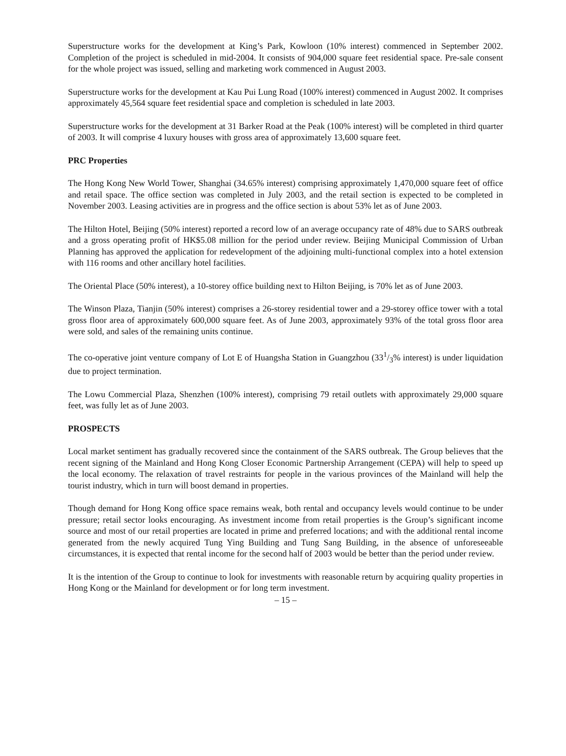Superstructure works for the development at King’s Park, Kowloon (10% interest) commenced in September 2002. Completion of the project is scheduled in mid-2004. It consists of 904,000 square feet residential space. Pre-sale consent for the whole project was issued, selling and marketing work commenced in August 2003.
Superstructure works for the development at Kau Pui Lung Road (100% interest) commenced in August 2002. It comprises approximately 45,564 square feet residential space and completion is scheduled in late 2003.
Superstructure works for the development at 31 Barker Road at the Peak (100% interest) will be completed in third quarter of 2003. It will comprise 4 luxury houses with gross area of approximately 13,600 square feet.
PRC Properties
The Hong Kong New World Tower, Shanghai (34.65% interest) comprising approximately 1,470,000 square feet of office and retail space. The office section was completed in July 2003, and the retail section is expected to be completed in November 2003. Leasing activities are in progress and the office section is about 53% let as of June 2003.
The Hilton Hotel, Beijing (50% interest) reported a record low of an average occupancy rate of 48% due to SARS outbreak and a gross operating profit of HK$5.08 million for the period under review. Beijing Municipal Commission of Urban Planning has approved the application for redevelopment of the adjoining multi-functional complex into a hotel extension with 116 rooms and other ancillary hotel facilities.
The Oriental Place (50% interest), a 10-storey office building next to Hilton Beijing, is 70% let as of June 2003.
The Winson Plaza, Tianjin (50% interest) comprises a 26-storey residential tower and a 29-storey office tower with a total gross floor area of approximately 600,000 square feet. As of June 2003, approximately 93% of the total gross floor area were sold, and sales of the remaining units continue.
The co-operative joint venture company of Lot E of Huangsha Station in Guangzhou (331/3% interest) is under liquidation due to project termination.
The Lowu Commercial Plaza, Shenzhen (100% interest), comprising 79 retail outlets with approximately 29,000 square feet, was fully let as of June 2003.
PROSPECTS
Local market sentiment has gradually recovered since the containment of the SARS outbreak. The Group believes that the recent signing of the Mainland and Hong Kong Closer Economic Partnership Arrangement (CEPA) will help to speed up the local economy. The relaxation of travel restraints for people in the various provinces of the Mainland will help the tourist industry, which in turn will boost demand in properties.
Though demand for Hong Kong office space remains weak, both rental and occupancy levels would continue to be under pressure; retail sector looks encouraging. As investment income from retail properties is the Group’s significant income source and most of our retail properties are located in prime and preferred locations; and with the additional rental income generated from the newly acquired Tung Ying Building and Tung Sang Building, in the absence of unforeseeable circumstances, it is expected that rental income for the second half of 2003 would be better than the period under review.
It is the intention of the Group to continue to look for investments with reasonable return by acquiring quality properties in Hong Kong or the Mainland for development or for long term investment.
– 15 –